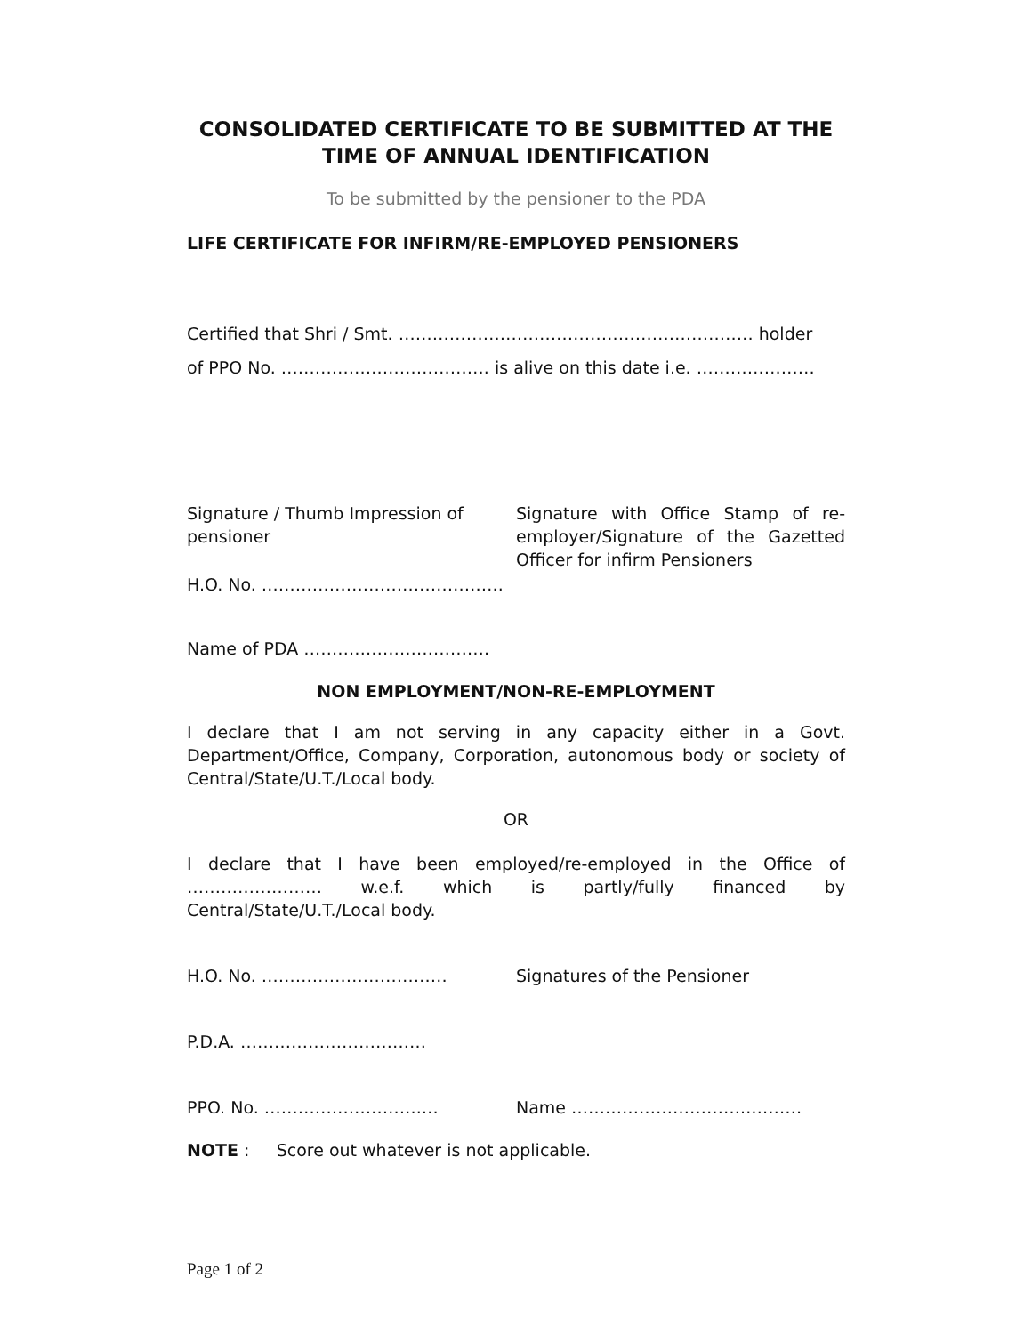CONSOLIDATED CERTIFICATE TO BE SUBMITTED AT THE TIME OF ANNUAL IDENTIFICATION
To be submitted by the pensioner to the PDA
LIFE CERTIFICATE FOR INFIRM/RE-EMPLOYED PENSIONERS
Certified that Shri / Smt. ……………………………………………………… holder
of PPO No. ………………………………. is alive on this date i.e. …………………
Signature / Thumb Impression of pensioner
Signature with Office Stamp of re-employer/Signature of the Gazetted Officer for infirm Pensioners
H.O. No. …………………………………….
Name of PDA ……………………………
NON EMPLOYMENT/NON-RE-EMPLOYMENT
I declare that I am not serving in any capacity either in a Govt. Department/Office, Company, Corporation, autonomous body or society of Central/State/U.T./Local body.
OR
I declare that I have been employed/re-employed in the Office of …………………… w.e.f. which is partly/fully financed by Central/State/U.T./Local body.
H.O. No. …………………………… Signatures of the Pensioner
P.D.A. ……………………………
PPO. No. ……………………….… Name …………………………..………
NOTE : Score out whatever is not applicable.
Page 1 of 2